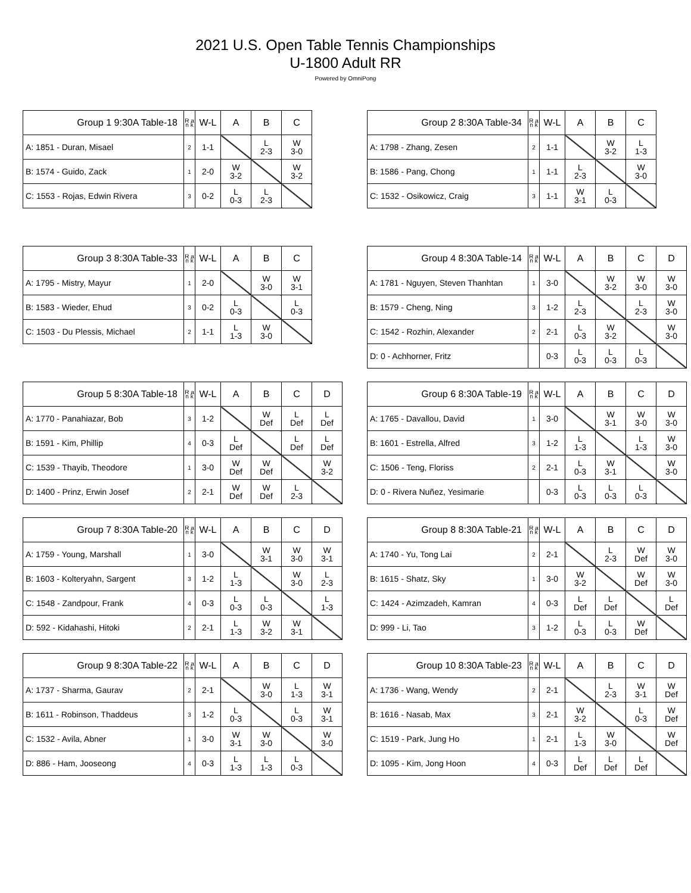2021 U.S. Open Table Tennis Championships
U-1800 Adult RR
Powered by OmniPong
| Group 1 9:30A Table-18 | R a n k | W-L | A | B | C |
| --- | --- | --- | --- | --- | --- |
| A: 1851 - Duran, Misael | 2 | 1-1 | | L 2-3 | W 3-0 |
| B: 1574 - Guido, Zack | 1 | 2-0 | W 3-2 | | W 3-2 |
| C: 1553 - Rojas, Edwin Rivera | 3 | 0-2 | L 0-3 | L 2-3 | |
| Group 2 8:30A Table-34 | R a n k | W-L | A | B | C |
| --- | --- | --- | --- | --- | --- |
| A: 1798 - Zhang, Zesen | 2 | 1-1 | | W 3-2 | L 1-3 |
| B: 1586 - Pang, Chong | 1 | 1-1 | L 2-3 | | W 3-0 |
| C: 1532 - Osikowicz, Craig | 3 | 1-1 | W 3-1 | L 0-3 | |
| Group 3 8:30A Table-33 | R a n k | W-L | A | B | C |
| --- | --- | --- | --- | --- | --- |
| A: 1795 - Mistry, Mayur | 1 | 2-0 | | W 3-0 | W 3-1 |
| B: 1583 - Wieder, Ehud | 3 | 0-2 | L 0-3 | | L 0-3 |
| C: 1503 - Du Plessis, Michael | 2 | 1-1 | L 1-3 | W 3-0 | |
| Group 4 8:30A Table-14 | R a n k | W-L | A | B | C | D |
| --- | --- | --- | --- | --- | --- | --- |
| A: 1781 - Nguyen, Steven Thanhtan | 1 | 3-0 | | W 3-2 | W 3-0 | W 3-0 |
| B: 1579 - Cheng, Ning | 3 | 1-2 | L 2-3 | | L 2-3 | W 3-0 |
| C: 1542 - Rozhin, Alexander | 2 | 2-1 | L 0-3 | W 3-2 | | W 3-0 |
| D: 0 - Achhorner, Fritz | | 0-3 | L 0-3 | L 0-3 | L 0-3 | |
| Group 5 8:30A Table-18 | R a n k | W-L | A | B | C | D |
| --- | --- | --- | --- | --- | --- | --- |
| A: 1770 - Panahiazar, Bob | 3 | 1-2 | | W Def | L Def | L Def |
| B: 1591 - Kim, Phillip | 4 | 0-3 | L Def | | L Def | L Def |
| C: 1539 - Thayib, Theodore | 1 | 3-0 | W Def | W Def | | W 3-2 |
| D: 1400 - Prinz, Erwin Josef | 2 | 2-1 | W Def | W Def | L 2-3 | |
| Group 6 8:30A Table-19 | R a n k | W-L | A | B | C | D |
| --- | --- | --- | --- | --- | --- | --- |
| A: 1765 - Davallou, David | 1 | 3-0 | | W 3-1 | W 3-0 | W 3-0 |
| B: 1601 - Estrella, Alfred | 3 | 1-2 | L 1-3 | | L 1-3 | W 3-0 |
| C: 1506 - Teng, Floriss | 2 | 2-1 | L 0-3 | W 3-1 | | W 3-0 |
| D: 0 - Rivera Nuñez, Yesimarie | | 0-3 | L 0-3 | L 0-3 | L 0-3 | |
| Group 7 8:30A Table-20 | R a n k | W-L | A | B | C | D |
| --- | --- | --- | --- | --- | --- | --- |
| A: 1759 - Young, Marshall | 1 | 3-0 | | W 3-1 | W 3-0 | W 3-1 |
| B: 1603 - Kolteryahn, Sargent | 3 | 1-2 | L 1-3 | | W 3-0 | L 2-3 |
| C: 1548 - Zandpour, Frank | 4 | 0-3 | L 0-3 | L 0-3 | | L 1-3 |
| D: 592 - Kidahashi, Hitoki | 2 | 2-1 | L 1-3 | W 3-2 | W 3-1 | |
| Group 8 8:30A Table-21 | R a n k | W-L | A | B | C | D |
| --- | --- | --- | --- | --- | --- | --- |
| A: 1740 - Yu, Tong Lai | 2 | 2-1 | | L 2-3 | W Def | W 3-0 |
| B: 1615 - Shatz, Sky | 1 | 3-0 | W 3-2 | | W Def | W 3-0 |
| C: 1424 - Azimzadeh, Kamran | 4 | 0-3 | L Def | L Def | | L Def |
| D: 999 - Li, Tao | 3 | 1-2 | L 0-3 | L 0-3 | W Def | |
| Group 9 8:30A Table-22 | R a n k | W-L | A | B | C | D |
| --- | --- | --- | --- | --- | --- | --- |
| A: 1737 - Sharma, Gaurav | 2 | 2-1 | | W 3-0 | L 1-3 | W 3-1 |
| B: 1611 - Robinson, Thaddeus | 3 | 1-2 | L 0-3 | | L 0-3 | W 3-1 |
| C: 1532 - Avila, Abner | 1 | 3-0 | W 3-1 | W 3-0 | | W 3-0 |
| D: 886 - Ham, Jooseong | 4 | 0-3 | L 1-3 | L 1-3 | L 0-3 | |
| Group 10 8:30A Table-23 | R a n k | W-L | A | B | C | D |
| --- | --- | --- | --- | --- | --- | --- |
| A: 1736 - Wang, Wendy | 2 | 2-1 | | L 2-3 | W 3-1 | W Def |
| B: 1616 - Nasab, Max | 3 | 2-1 | W 3-2 | | L 0-3 | W Def |
| C: 1519 - Park, Jung Ho | 1 | 2-1 | L 1-3 | W 3-0 | | W Def |
| D: 1095 - Kim, Jong Hoon | 4 | 0-3 | L Def | L Def | L Def | |